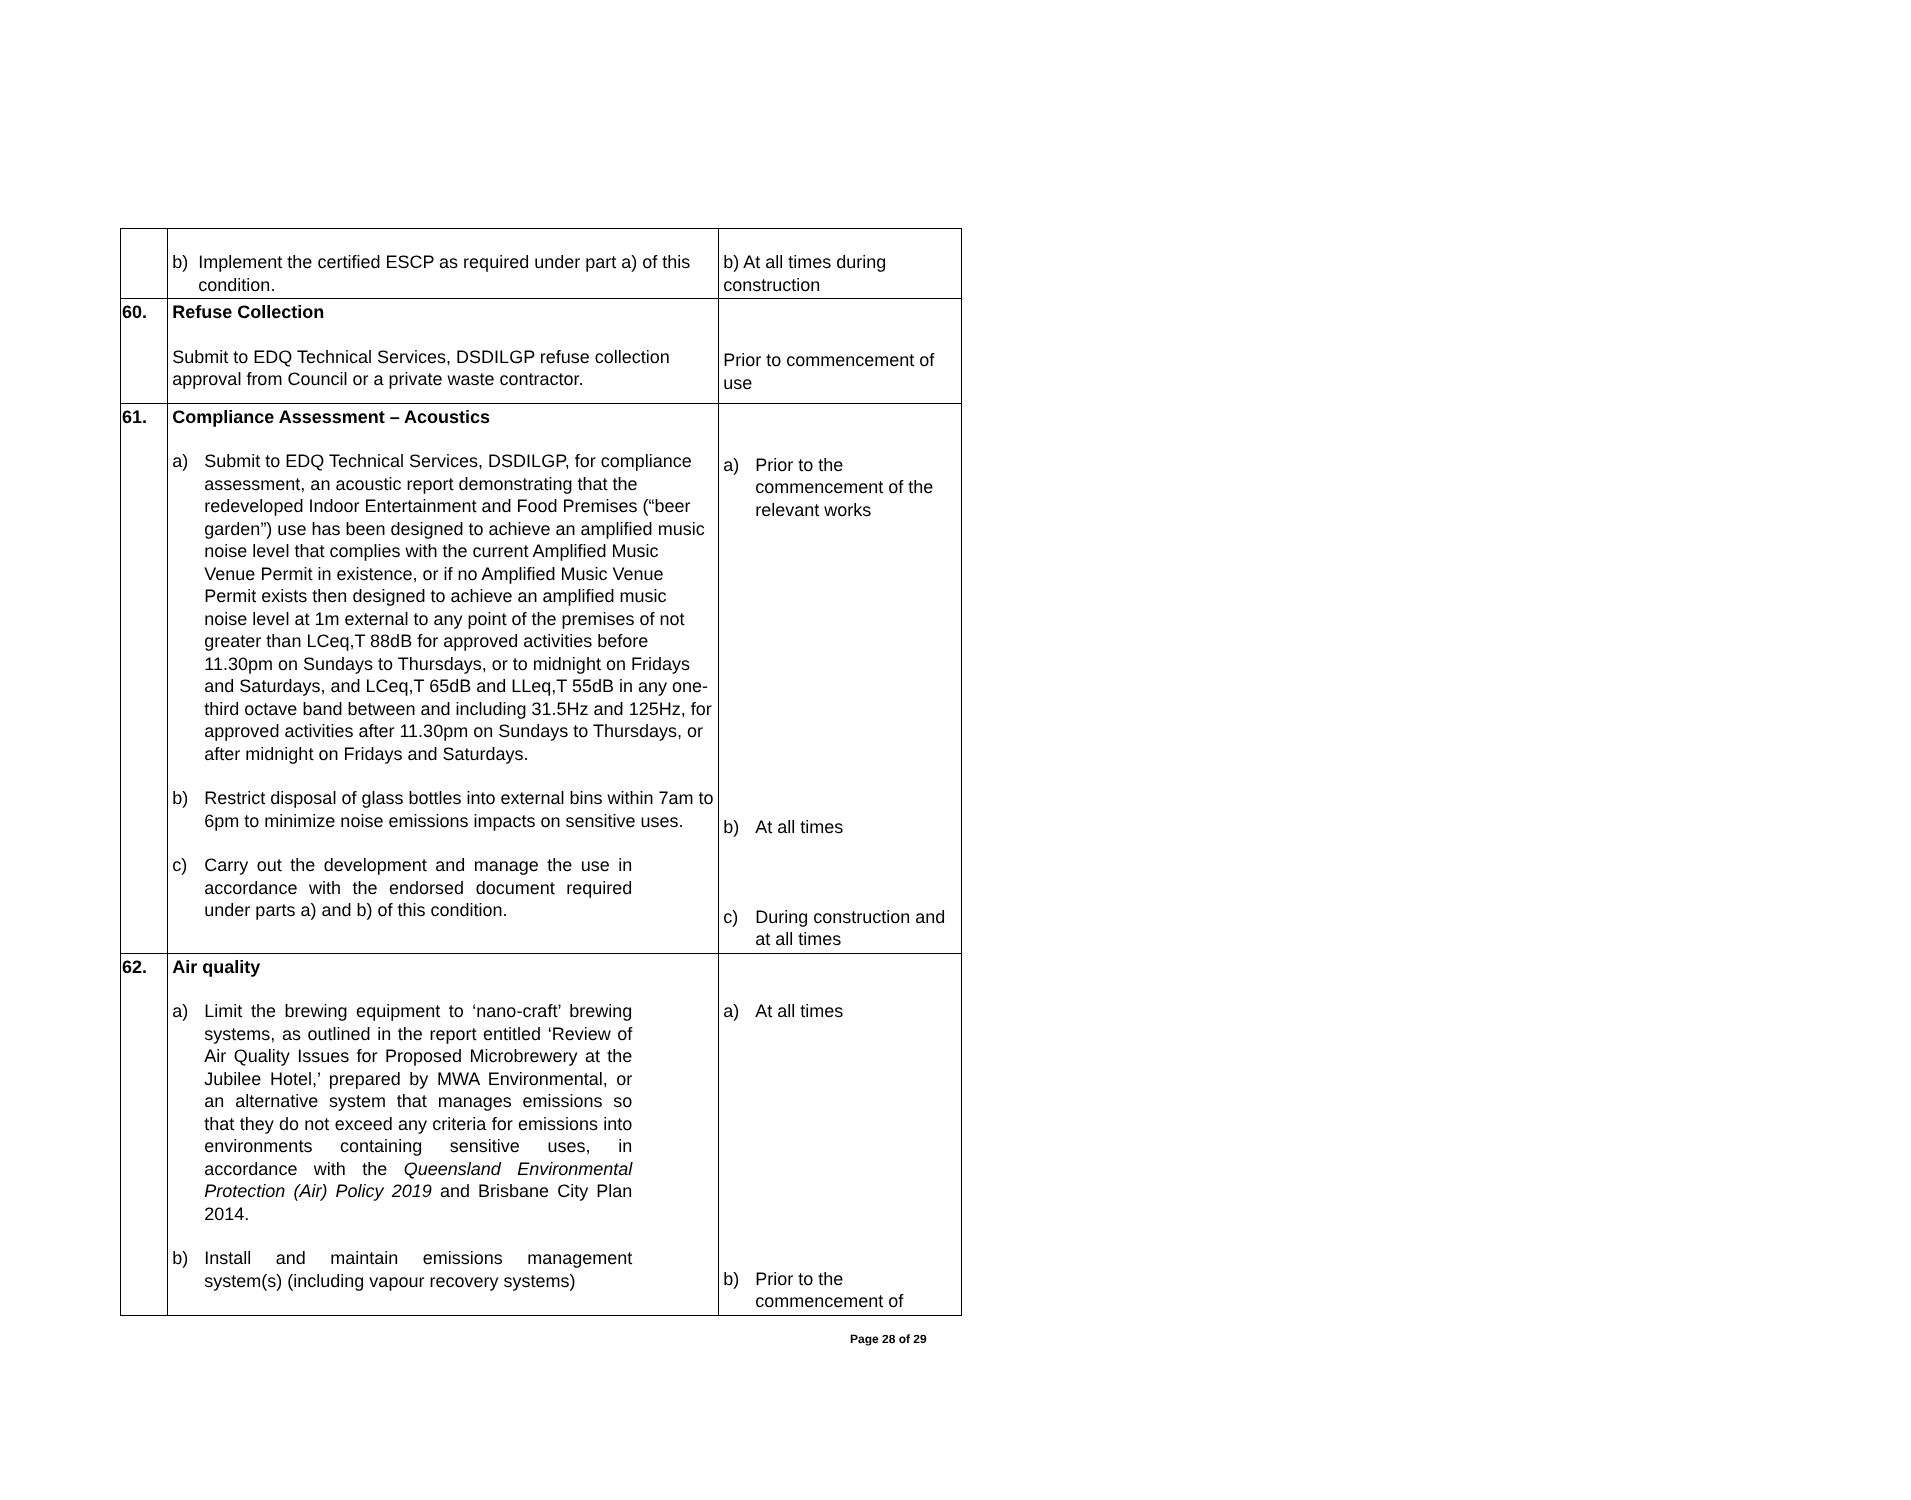| | b) Implement the certified ESCP as required under part a) of this condition. | b) At all times during construction |
| 60. | Refuse Collection Submit to EDQ Technical Services, DSDILGP refuse collection approval from Council or a private waste contractor. | Prior to commencement of use |
| 61. | Compliance Assessment – Acoustics a) Submit to EDQ Technical Services, DSDILGP, for compliance assessment, an acoustic report demonstrating that the redeveloped Indoor Entertainment and Food Premises (“beer garden”) use has been designed to achieve an amplified music noise level that complies with the current Amplified Music Venue Permit in existence, or if no Amplified Music Venue Permit exists then designed to achieve an amplified music noise level at 1m external to any point of the premises of not greater than LCeq,T 88dB for approved activities before 11.30pm on Sundays to Thursdays, or to midnight on Fridays and Saturdays, and LCeq,T 65dB and LLeq,T 55dB in any one-third octave band between and including 31.5Hz and 125Hz, for approved activities after 11.30pm on Sundays to Thursdays, or after midnight on Fridays and Saturdays. b) Restrict disposal of glass bottles into external bins within 7am to 6pm to minimize noise emissions impacts on sensitive uses. c) Carry out the development and manage the use in accordance with the endorsed document required under parts a) and b) of this condition. | a) Prior to the commencement of the relevant works b) At all times c) During construction and at all times |
| 62. | Air quality a) Limit the brewing equipment to ‘nano-craft’ brewing systems, as outlined in the report entitled ‘Review of Air Quality Issues for Proposed Microbrewery at the Jubilee Hotel,’ prepared by MWA Environmental, or an alternative system that manages emissions so that they do not exceed any criteria for emissions into environments containing sensitive uses, in accordance with the Queensland Environmental Protection (Air) Policy 2019 and Brisbane City Plan 2014. b) Install and maintain emissions management system(s) (including vapour recovery systems) | a) At all times b) Prior to the commencement of |
Page 28 of 29